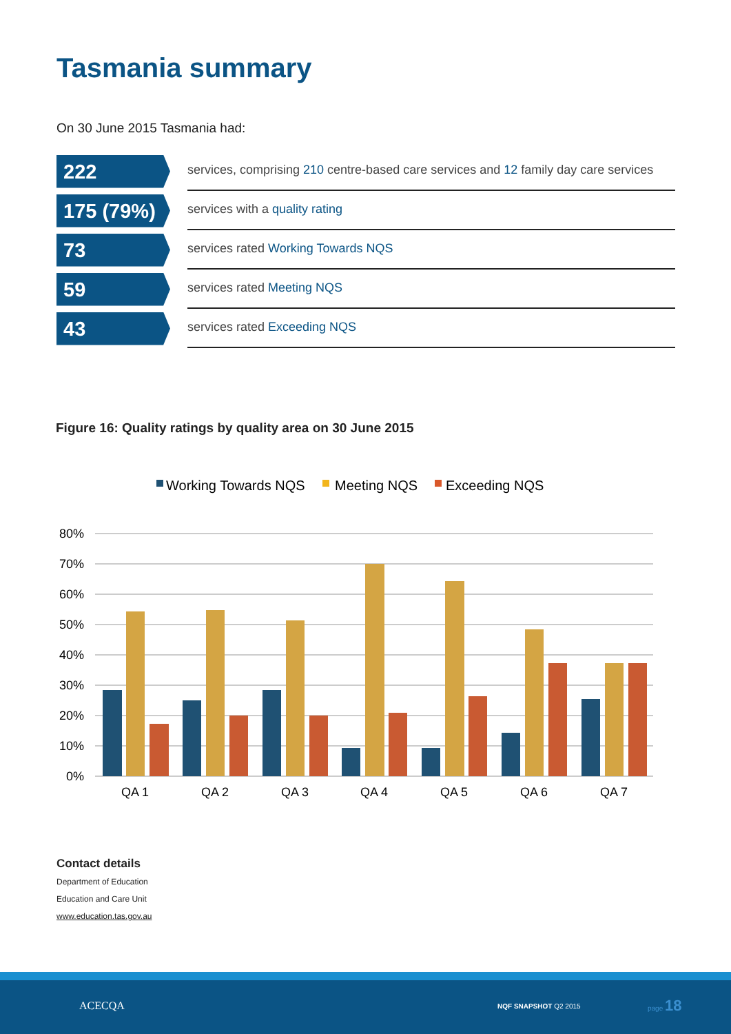Tasmania summary
On 30 June 2015 Tasmania had:
222
services, comprising 210 centre-based care services and 12 family day care services
175 (79%)
services with a quality rating
73
services rated Working Towards NQS
59
services rated Meeting NQS
43
services rated Exceeding NQS
Figure 16: Quality ratings by quality area on 30 June 2015
Working Towards NQS
Meeting NQS
Exceeding NQS
80%
70%
60%
50%
40%
30%
20%
10%
0%
QA 1
QA 2
QA 3
QA 4
QA 5
QA 6
QA 7
Contact details
Department of Education
Education and Care Unit
www.education.tas.gov.au
ACECQA NQF SNAPSHOT Q2 2015
page 18